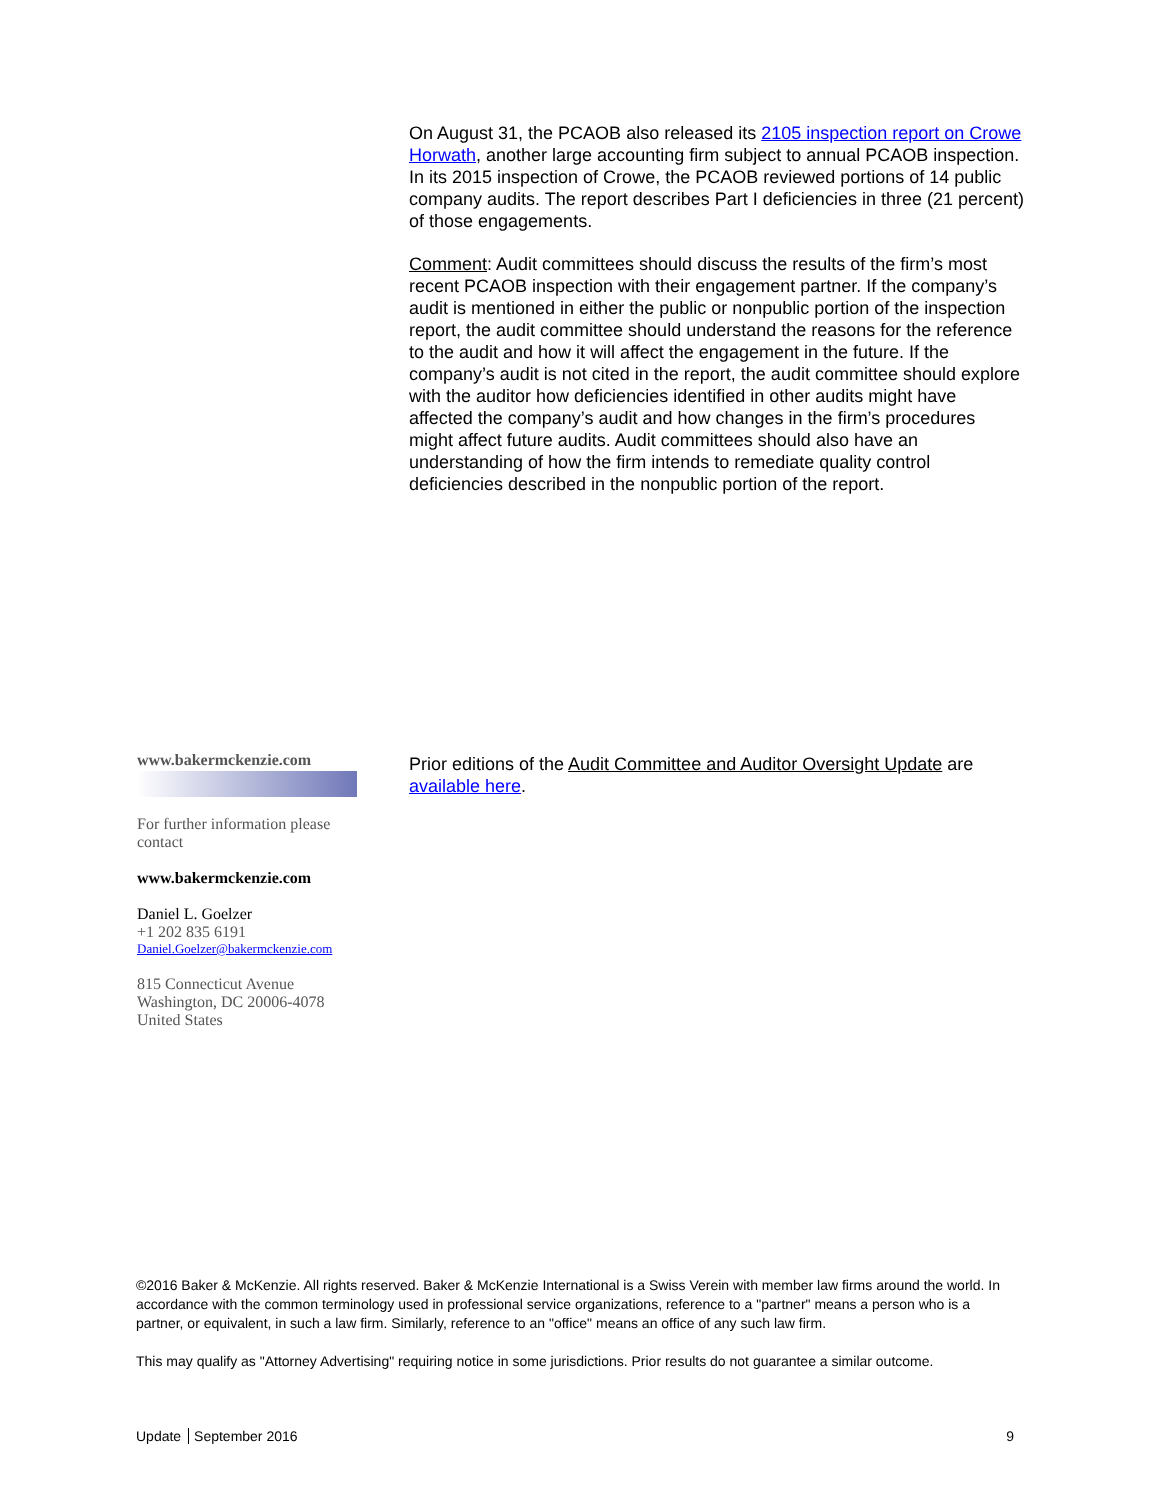On August 31, the PCAOB also released its 2105 inspection report on Crowe Horwath, another large accounting firm subject to annual PCAOB inspection. In its 2015 inspection of Crowe, the PCAOB reviewed portions of 14 public company audits. The report describes Part I deficiencies in three (21 percent) of those engagements.
Comment: Audit committees should discuss the results of the firm’s most recent PCAOB inspection with their engagement partner. If the company’s audit is mentioned in either the public or nonpublic portion of the inspection report, the audit committee should understand the reasons for the reference to the audit and how it will affect the engagement in the future. If the company’s audit is not cited in the report, the audit committee should explore with the auditor how deficiencies identified in other audits might have affected the company’s audit and how changes in the firm’s procedures might affect future audits. Audit committees should also have an understanding of how the firm intends to remediate quality control deficiencies described in the nonpublic portion of the report.
www.bakermckenzie.com
For further information please contact
www.bakermckenzie.com
Daniel L. Goelzer
+1 202 835 6191
Daniel.Goelzer@bakermckenzie.com
815 Connecticut Avenue
Washington, DC 20006-4078
United States
Prior editions of the Audit Committee and Auditor Oversight Update are available here.
©2016 Baker & McKenzie. All rights reserved. Baker & McKenzie International is a Swiss Verein with member law firms around the world. In accordance with the common terminology used in professional service organizations, reference to a "partner" means a person who is a partner, or equivalent, in such a law firm. Similarly, reference to an "office" means an office of any such law firm.
This may qualify as "Attorney Advertising" requiring notice in some jurisdictions. Prior results do not guarantee a similar outcome.
Update September 2016 9